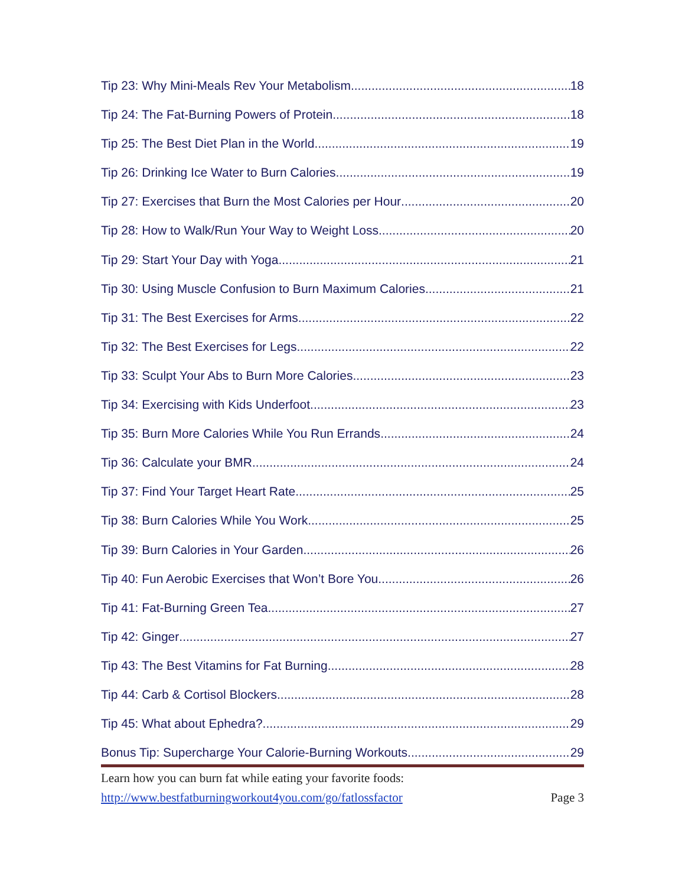Tip 23: Why Mini-Meals Rev Your Metabolism 18
Tip 24: The Fat-Burning Powers of Protein 18
Tip 25: The Best Diet Plan in the World 19
Tip 26: Drinking Ice Water to Burn Calories 19
Tip 27: Exercises that Burn the Most Calories per Hour 20
Tip 28: How to Walk/Run Your Way to Weight Loss 20
Tip 29: Start Your Day with Yoga 21
Tip 30: Using Muscle Confusion to Burn Maximum Calories 21
Tip 31: The Best Exercises for Arms 22
Tip 32: The Best Exercises for Legs 22
Tip 33: Sculpt Your Abs to Burn More Calories 23
Tip 34: Exercising with Kids Underfoot 23
Tip 35: Burn More Calories While You Run Errands 24
Tip 36: Calculate your BMR 24
Tip 37: Find Your Target Heart Rate 25
Tip 38: Burn Calories While You Work 25
Tip 39: Burn Calories in Your Garden 26
Tip 40: Fun Aerobic Exercises that Won’t Bore You 26
Tip 41: Fat-Burning Green Tea 27
Tip 42: Ginger 27
Tip 43: The Best Vitamins for Fat Burning 28
Tip 44: Carb & Cortisol Blockers 28
Tip 45: What about Ephedra? 29
Bonus Tip: Supercharge Your Calorie-Burning Workouts 29
Learn how you can burn fat while eating your favorite foods:
http://www.bestfatburningworkout4you.com/go/fatlossfactor Page 3